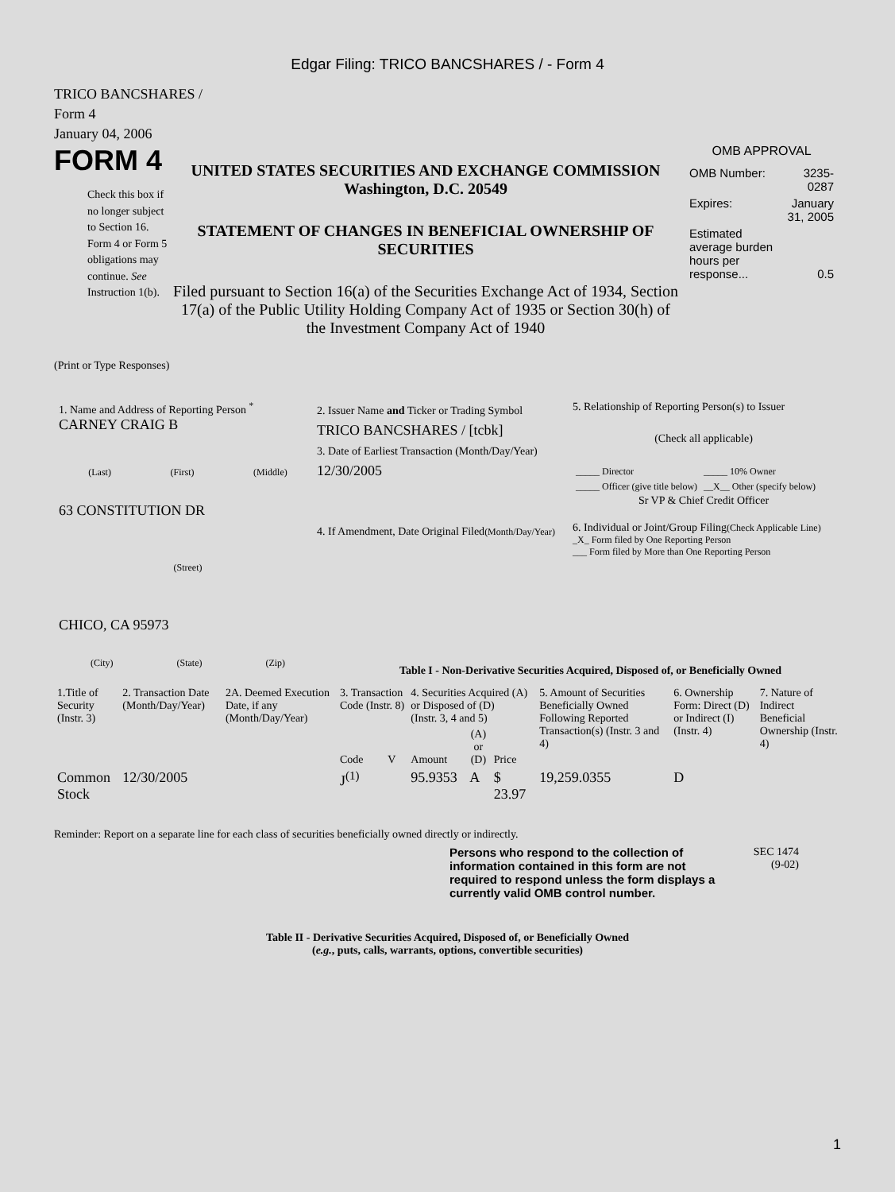Edgar Filing: TRICO BANCSHARES / - Form 4
TRICO BANCSHARES /
Form 4
January 04, 2006
FORM 4
Check this box if no longer subject to Section 16. Form 4 or Form 5 obligations may continue. See Instruction 1(b).
UNITED STATES SECURITIES AND EXCHANGE COMMISSION
Washington, D.C. 20549
STATEMENT OF CHANGES IN BENEFICIAL OWNERSHIP OF SECURITIES
Filed pursuant to Section 16(a) of the Securities Exchange Act of 1934, Section 17(a) of the Public Utility Holding Company Act of 1935 or Section 30(h) of the Investment Company Act of 1940
OMB APPROVAL
| OMB Number: | 3235-0287 |
| Expires: | January 31, 2005 |
| Estimated average burden hours per response... | 0.5 |
(Print or Type Responses)
1. Name and Address of Reporting Person <sup>*</sup>
CARNEY CRAIG B
(Last) (First) (Middle)
63 CONSTITUTION DR
(Street)
CHICO, CA 95973
(City) (State) (Zip)
2. Issuer Name and Ticker or Trading Symbol
TRICO BANCSHARES / [tcbk]
3. Date of Earliest Transaction (Month/Day/Year)
12/30/2005
4. If Amendment, Date Original Filed(Month/Day/Year)
5. Relationship of Reporting Person(s) to Issuer
(Check all applicable)
| _____ Director | _____ 10% Owner |
| _____ Officer (give title below) | __X__ Other (specify below) |
Sr VP & Chief Credit Officer
6. Individual or Joint/Group Filing(Check Applicable Line)
_X_ Form filed by One Reporting Person
___ Form filed by More than One Reporting Person
Table I - Non-Derivative Securities Acquired, Disposed of, or Beneficially Owned
| 1.Title of Security (Instr. 3) | 2. Transaction Date (Month/Day/Year) | 2A. Deemed Execution Date, if any (Month/Day/Year) | 3. Transaction Code (Instr. 8) | | 4. Securities Acquired (A) or Disposed of (D) (Instr. 3, 4 and 5) | | | 5. Amount of Securities Beneficially Owned Following Reported Transaction(s) (Instr. 3 and 4) | 6. Ownership Form: Direct (D) or Indirect (I) (Instr. 4) | 7. Nature of Indirect Beneficial Ownership (Instr. 4) |
| --- | --- | --- | --- | --- | --- | --- | --- | --- | --- | --- |
| | | | Code | V | Amount | (A) or (D) | Price | | | |
| Common Stock | 12/30/2005 | | J<sup>(1)</sup> | | 95.9353 | A | $ 23.97 | 19,259.0355 | D | |
Reminder: Report on a separate line for each class of securities beneficially owned directly or indirectly.
Persons who respond to the collection of information contained in this form are not required to respond unless the form displays a currently valid OMB control number.
SEC 1474
(9-02)
Table II - Derivative Securities Acquired, Disposed of, or Beneficially Owned
(e.g., puts, calls, warrants, options, convertible securities)
1